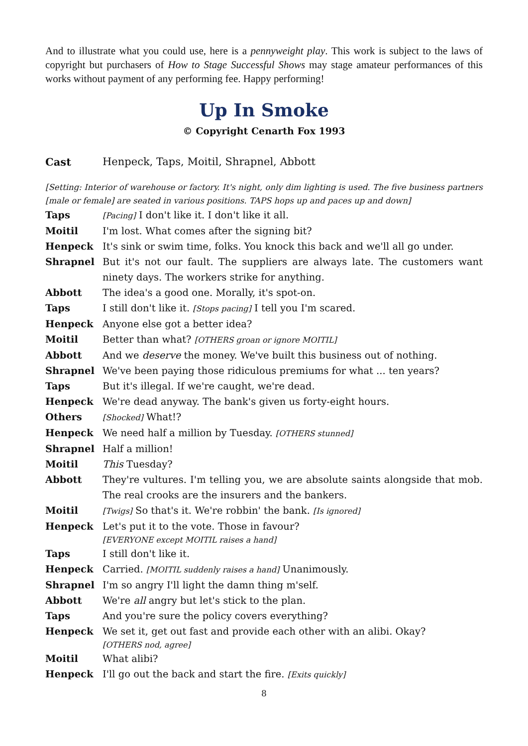And to illustrate what you could use, here is a pennyweight play. This work is subject to the laws of copyright but purchasers of How to Stage Successful Shows may stage amateur performances of this works without payment of any performing fee. Happy performing!
Up In Smoke
© Copyright Cenarth Fox 1993
Cast Henpeck, Taps, Moitil, Shrapnel, Abbott
[Setting: Interior of warehouse or factory. It's night, only dim lighting is used. The five business partners [male or female] are seated in various positions. TAPS hops up and paces up and down]
Taps
[Pacing] I don't like it. I don't like it all.
Moitil I'm lost. What comes after the signing bit?
Henpeck It's sink or swim time, folks. You knock this back and we'll all go under.
Shrapnel But it's not our fault. The suppliers are always late. The customers want ninety days. The workers strike for anything.
Abbott The idea's a good one. Morally, it's spot-on.
Taps I still don't like it. [Stops pacing] I tell you I'm scared.
Henpeck Anyone else got a better idea?
Moitil Better than what? [OTHERS groan or ignore MOITIL]
Abbott And we deserve the money. We've built this business out of nothing.
Shrapnel We've been paying those ridiculous premiums for what ... ten years?
Taps But it's illegal. If we're caught, we're dead.
Henpeck We're dead anyway. The bank's given us forty-eight hours.
Others
[Shocked] What!?
Henpeck We need half a million by Tuesday. [OTHERS stunned]
Shrapnel Half a million!
Moitil This Tuesday?
Abbott They're vultures. I'm telling you, we are absolute saints alongside that mob. The real crooks are the insurers and the bankers.
Moitil
[Twigs] So that's it. We're robbin' the bank. [Is ignored]
Henpeck Let's put it to the vote. Those in favour?
[EVERYONE except MOITIL raises a hand]
Taps I still don't like it.
Henpeck Carried. [MOITIL suddenly raises a hand] Unanimously.
Shrapnel I'm so angry I'll light the damn thing m'self.
Abbott We're all angry but let's stick to the plan.
Taps And you're sure the policy covers everything?
Henpeck We set it, get out fast and provide each other with an alibi. Okay?
[OTHERS nod, agree]
Moitil What alibi?
Henpeck I'll go out the back and start the fire. [Exits quickly]
8